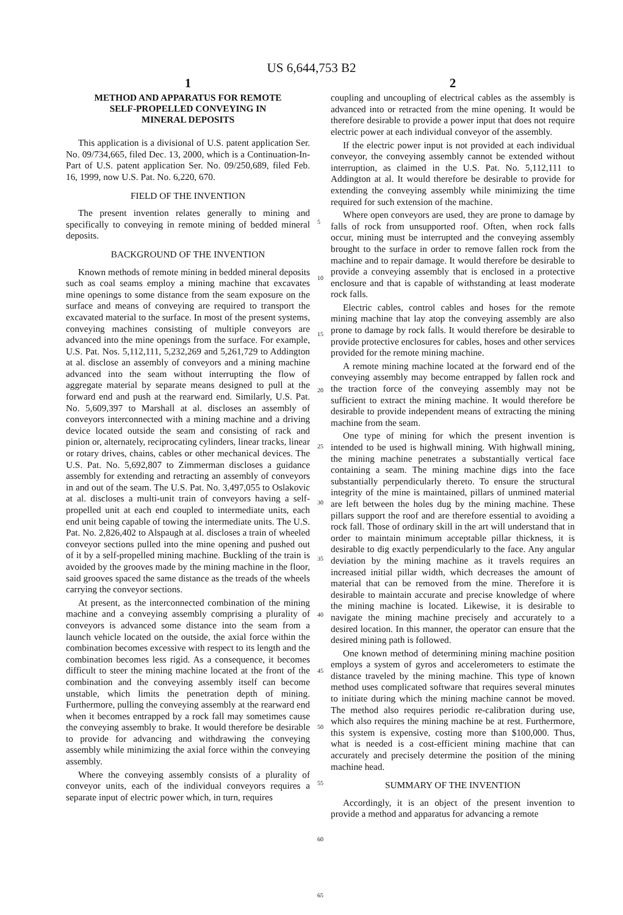US 6,644,753 B2
1
METHOD AND APPARATUS FOR REMOTE
SELF-PROPELLED CONVEYING IN
MINERAL DEPOSITS
This application is a divisional of U.S. patent application Ser. No. 09/734,665, filed Dec. 13, 2000, which is a Continuation-In-Part of U.S. patent application Ser. No. 09/250,689, filed Feb. 16, 1999, now U.S. Pat. No. 6,220, 670.
FIELD OF THE INVENTION
The present invention relates generally to mining and specifically to conveying in remote mining of bedded mineral deposits.
BACKGROUND OF THE INVENTION
Known methods of remote mining in bedded mineral deposits such as coal seams employ a mining machine that excavates mine openings to some distance from the seam exposure on the surface and means of conveying are required to transport the excavated material to the surface. In most of the present systems, conveying machines consisting of multiple conveyors are advanced into the mine openings from the surface. For example, U.S. Pat. Nos. 5,112,111, 5,232,269 and 5,261,729 to Addington at al. disclose an assembly of conveyors and a mining machine advanced into the seam without interrupting the flow of aggregate material by separate means designed to pull at the forward end and push at the rearward end. Similarly, U.S. Pat. No. 5,609,397 to Marshall at al. discloses an assembly of conveyors interconnected with a mining machine and a driving device located outside the seam and consisting of rack and pinion or, alternately, reciprocating cylinders, linear tracks, linear or rotary drives, chains, cables or other mechanical devices. The U.S. Pat. No. 5,692,807 to Zimmerman discloses a guidance assembly for extending and retracting an assembly of conveyors in and out of the seam. The U.S. Pat. No. 3,497,055 to Oslakovic at al. discloses a multi-unit train of conveyors having a self-propelled unit at each end coupled to intermediate units, each end unit being capable of towing the intermediate units. The U.S. Pat. No. 2,826,402 to Alspaugh at al. discloses a train of wheeled conveyor sections pulled into the mine opening and pushed out of it by a self-propelled mining machine. Buckling of the train is avoided by the grooves made by the mining machine in the floor, said grooves spaced the same distance as the treads of the wheels carrying the conveyor sections.
At present, as the interconnected combination of the mining machine and a conveying assembly comprising a plurality of conveyors is advanced some distance into the seam from a launch vehicle located on the outside, the axial force within the combination becomes excessive with respect to its length and the combination becomes less rigid. As a consequence, it becomes difficult to steer the mining machine located at the front of the combination and the conveying assembly itself can become unstable, which limits the penetration depth of mining. Furthermore, pulling the conveying assembly at the rearward end when it becomes entrapped by a rock fall may sometimes cause the conveying assembly to brake. It would therefore be desirable to provide for advancing and withdrawing the conveying assembly while minimizing the axial force within the conveying assembly.
Where the conveying assembly consists of a plurality of conveyor units, each of the individual conveyors requires a separate input of electric power which, in turn, requires
5
10
15
20
25
30
35
40
45
50
55
60
65
2
coupling and uncoupling of electrical cables as the assembly is advanced into or retracted from the mine opening. It would be therefore desirable to provide a power input that does not require electric power at each individual conveyor of the assembly.
If the electric power input is not provided at each individual conveyor, the conveying assembly cannot be extended without interruption, as claimed in the U.S. Pat. No. 5,112,111 to Addington at al. It would therefore be desirable to provide for extending the conveying assembly while minimizing the time required for such extension of the machine.
Where open conveyors are used, they are prone to damage by falls of rock from unsupported roof. Often, when rock falls occur, mining must be interrupted and the conveying assembly brought to the surface in order to remove fallen rock from the machine and to repair damage. It would therefore be desirable to provide a conveying assembly that is enclosed in a protective enclosure and that is capable of withstanding at least moderate rock falls.
Electric cables, control cables and hoses for the remote mining machine that lay atop the conveying assembly are also prone to damage by rock falls. It would therefore be desirable to provide protective enclosures for cables, hoses and other services provided for the remote mining machine.
A remote mining machine located at the forward end of the conveying assembly may become entrapped by fallen rock and the traction force of the conveying assembly may not be sufficient to extract the mining machine. It would therefore be desirable to provide independent means of extracting the mining machine from the seam.
One type of mining for which the present invention is intended to be used is highwall mining. With highwall mining, the mining machine penetrates a substantially vertical face containing a seam. The mining machine digs into the face substantially perpendicularly thereto. To ensure the structural integrity of the mine is maintained, pillars of unmined material are left between the holes dug by the mining machine. These pillars support the roof and are therefore essential to avoiding a rock fall. Those of ordinary skill in the art will understand that in order to maintain minimum acceptable pillar thickness, it is desirable to dig exactly perpendicularly to the face. Any angular deviation by the mining machine as it travels requires an increased initial pillar width, which decreases the amount of material that can be removed from the mine. Therefore it is desirable to maintain accurate and precise knowledge of where the mining machine is located. Likewise, it is desirable to navigate the mining machine precisely and accurately to a desired location. In this manner, the operator can ensure that the desired mining path is followed.
One known method of determining mining machine position employs a system of gyros and accelerometers to estimate the distance traveled by the mining machine. This type of known method uses complicated software that requires several minutes to initiate during which the mining machine cannot be moved. The method also requires periodic re-calibration during use, which also requires the mining machine be at rest. Furthermore, this system is expensive, costing more than $100,000. Thus, what is needed is a cost-efficient mining machine that can accurately and precisely determine the position of the mining machine head.
SUMMARY OF THE INVENTION
Accordingly, it is an object of the present invention to provide a method and apparatus for advancing a remote